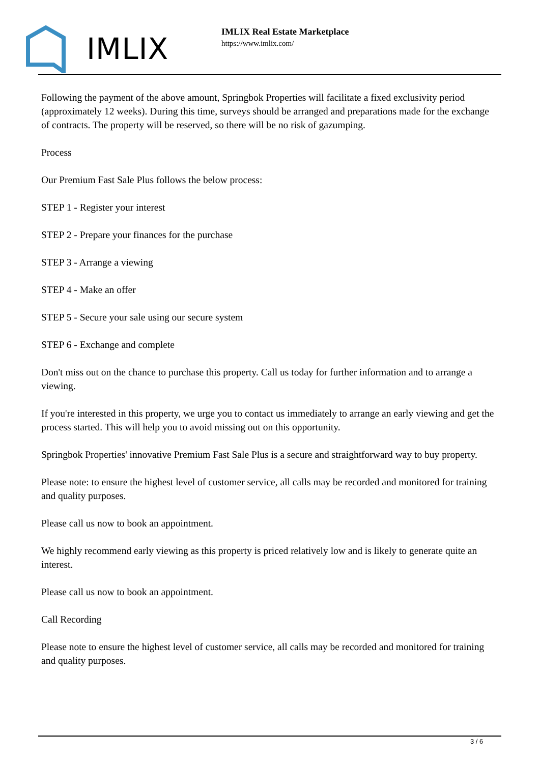IMLIX
IMLIX Real Estate Marketplace
https://www.imlix.com/
Following the payment of the above amount, Springbok Properties will facilitate a fixed exclusivity period (approximately 12 weeks). During this time, surveys should be arranged and preparations made for the exchange of contracts. The property will be reserved, so there will be no risk of gazumping.
Process
Our Premium Fast Sale Plus follows the below process:
STEP 1 - Register your interest
STEP 2 - Prepare your finances for the purchase
STEP 3 - Arrange a viewing
STEP 4 - Make an offer
STEP 5 - Secure your sale using our secure system
STEP 6 - Exchange and complete
Don't miss out on the chance to purchase this property. Call us today for further information and to arrange a viewing.
If you're interested in this property, we urge you to contact us immediately to arrange an early viewing and get the process started. This will help you to avoid missing out on this opportunity.
Springbok Properties' innovative Premium Fast Sale Plus is a secure and straightforward way to buy property.
Please note: to ensure the highest level of customer service, all calls may be recorded and monitored for training and quality purposes.
Please call us now to book an appointment.
We highly recommend early viewing as this property is priced relatively low and is likely to generate quite an interest.
Please call us now to book an appointment.
Call Recording
Please note to ensure the highest level of customer service, all calls may be recorded and monitored for training and quality purposes.
3 / 6